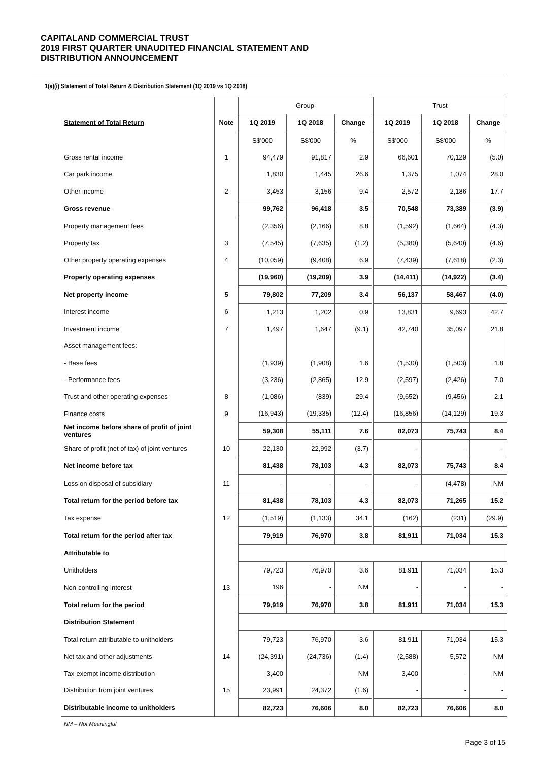CAPITALAND COMMERCIAL TRUST
2019 FIRST QUARTER UNAUDITED FINANCIAL STATEMENT AND
DISTRIBUTION ANNOUNCEMENT
1(a)(i) Statement of Total Return & Distribution Statement (1Q 2019 vs 1Q 2018)
| | | Group | | | | Trust | | |
| Statement of Total Return | Note | 1Q 2019 | 1Q 2018 | Change | | 1Q 2019 | 1Q 2018 | Change |
| | | S$'000 | S$'000 | % | | S$'000 | S$'000 | % |
| Gross rental income | 1 | 94,479 | 91,817 | 2.9 | | 66,601 | 70,129 | (5.0) |
| Car park income | | 1,830 | 1,445 | 26.6 | | 1,375 | 1,074 | 28.0 |
| Other income | 2 | 3,453 | 3,156 | 9.4 | | 2,572 | 2,186 | 17.7 |
| Gross revenue | | 99,762 | 96,418 | 3.5 | | 70,548 | 73,389 | (3.9) |
| Property management fees | | (2,356) | (2,166) | 8.8 | | (1,592) | (1,664) | (4.3) |
| Property tax | 3 | (7,545) | (7,635) | (1.2) | | (5,380) | (5,640) | (4.6) |
| Other property operating expenses | 4 | (10,059) | (9,408) | 6.9 | | (7,439) | (7,618) | (2.3) |
| Property operating expenses | | (19,960) | (19,209) | 3.9 | | (14,411) | (14,922) | (3.4) |
| Net property income | 5 | 79,802 | 77,209 | 3.4 | | 56,137 | 58,467 | (4.0) |
| Interest income | 6 | 1,213 | 1,202 | 0.9 | | 13,831 | 9,693 | 42.7 |
| Investment income | 7 | 1,497 | 1,647 | (9.1) | | 42,740 | 35,097 | 21.8 |
| Asset management fees: | | | | | | | | |
| - Base fees | | (1,939) | (1,908) | 1.6 | | (1,530) | (1,503) | 1.8 |
| - Performance fees | | (3,236) | (2,865) | 12.9 | | (2,597) | (2,426) | 7.0 |
| Trust and other operating expenses | 8 | (1,086) | (839) | 29.4 | | (9,652) | (9,456) | 2.1 |
| Finance costs | 9 | (16,943) | (19,335) | (12.4) | | (16,856) | (14,129) | 19.3 |
| Net income before share of profit of joint ventures | | 59,308 | 55,111 | 7.6 | | 82,073 | 75,743 | 8.4 |
| Share of profit (net of tax) of joint ventures | 10 | 22,130 | 22,992 | (3.7) | | - | - | - |
| Net income before tax | | 81,438 | 78,103 | 4.3 | | 82,073 | 75,743 | 8.4 |
| Loss on disposal of subsidiary | 11 | - | - | - | | - | (4,478) | NM |
| Total return for the period before tax | | 81,438 | 78,103 | 4.3 | | 82,073 | 71,265 | 15.2 |
| Tax expense | 12 | (1,519) | (1,133) | 34.1 | | (162) | (231) | (29.9) |
| Total return for the period after tax | | 79,919 | 76,970 | 3.8 | | 81,911 | 71,034 | 15.3 |
| Attributable to | | | | | | | | |
| Unitholders | | 79,723 | 76,970 | 3.6 | | 81,911 | 71,034 | 15.3 |
| Non-controlling interest | 13 | 196 | - | NM | | - | - | - |
| Total return for the period | | 79,919 | 76,970 | 3.8 | | 81,911 | 71,034 | 15.3 |
| Distribution Statement | | | | | | | | |
| Total return attributable to unitholders | | 79,723 | 76,970 | 3.6 | | 81,911 | 71,034 | 15.3 |
| Net tax and other adjustments | 14 | (24,391) | (24,736) | (1.4) | | (2,588) | 5,572 | NM |
| Tax-exempt income distribution | | 3,400 | - | NM | | 3,400 | - | NM |
| Distribution from joint ventures | 15 | 23,991 | 24,372 | (1.6) | | - | - | - |
| Distributable income to unitholders | | 82,723 | 76,606 | 8.0 | | 82,723 | 76,606 | 8.0 |
NM – Not Meaningful
Page 3 of 15